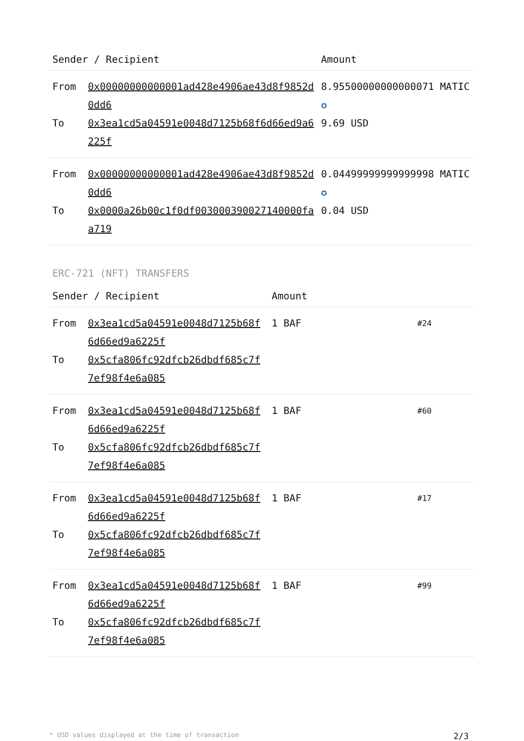| Sender / Recipient | | Amount |
| --- | --- | --- |
| From | 0x00000000000001ad428e4906ae43d8f9852d0dd6 | 8.95500000000000071 MATIC ✪ |
| To | 0x3ea1cd5a04591e0048d7125b68f6d66ed9a6225f | 9.69 USD |
| From | 0x00000000000001ad428e4906ae43d8f9852d0dd6 | 0.04499999999999998 MATIC ✪ |
| To | 0x0000a26b00c1f0df003000390027140000faa719 | 0.04 USD |
ERC-721 (NFT) TRANSFERS
| Sender / Recipient | | Amount | |
| --- | --- | --- | --- |
| From | 0x3ea1cd5a04591e0048d7125b68f6d66ed9a6225f | 1 BAF | #24 |
| To | 0x5cfa806fc92dfcb26dbdf685c7f7ef98f4e6a085 | | |
| From | 0x3ea1cd5a04591e0048d7125b68f6d66ed9a6225f | 1 BAF | #60 |
| To | 0x5cfa806fc92dfcb26dbdf685c7f7ef98f4e6a085 | | |
| From | 0x3ea1cd5a04591e0048d7125b68f6d66ed9a6225f | 1 BAF | #17 |
| To | 0x5cfa806fc92dfcb26dbdf685c7f7ef98f4e6a085 | | |
| From | 0x3ea1cd5a04591e0048d7125b68f6d66ed9a6225f | 1 BAF | #99 |
| To | 0x5cfa806fc92dfcb26dbdf685c7f7ef98f4e6a085 | | |
* USD values displayed at the time of transaction 2/3